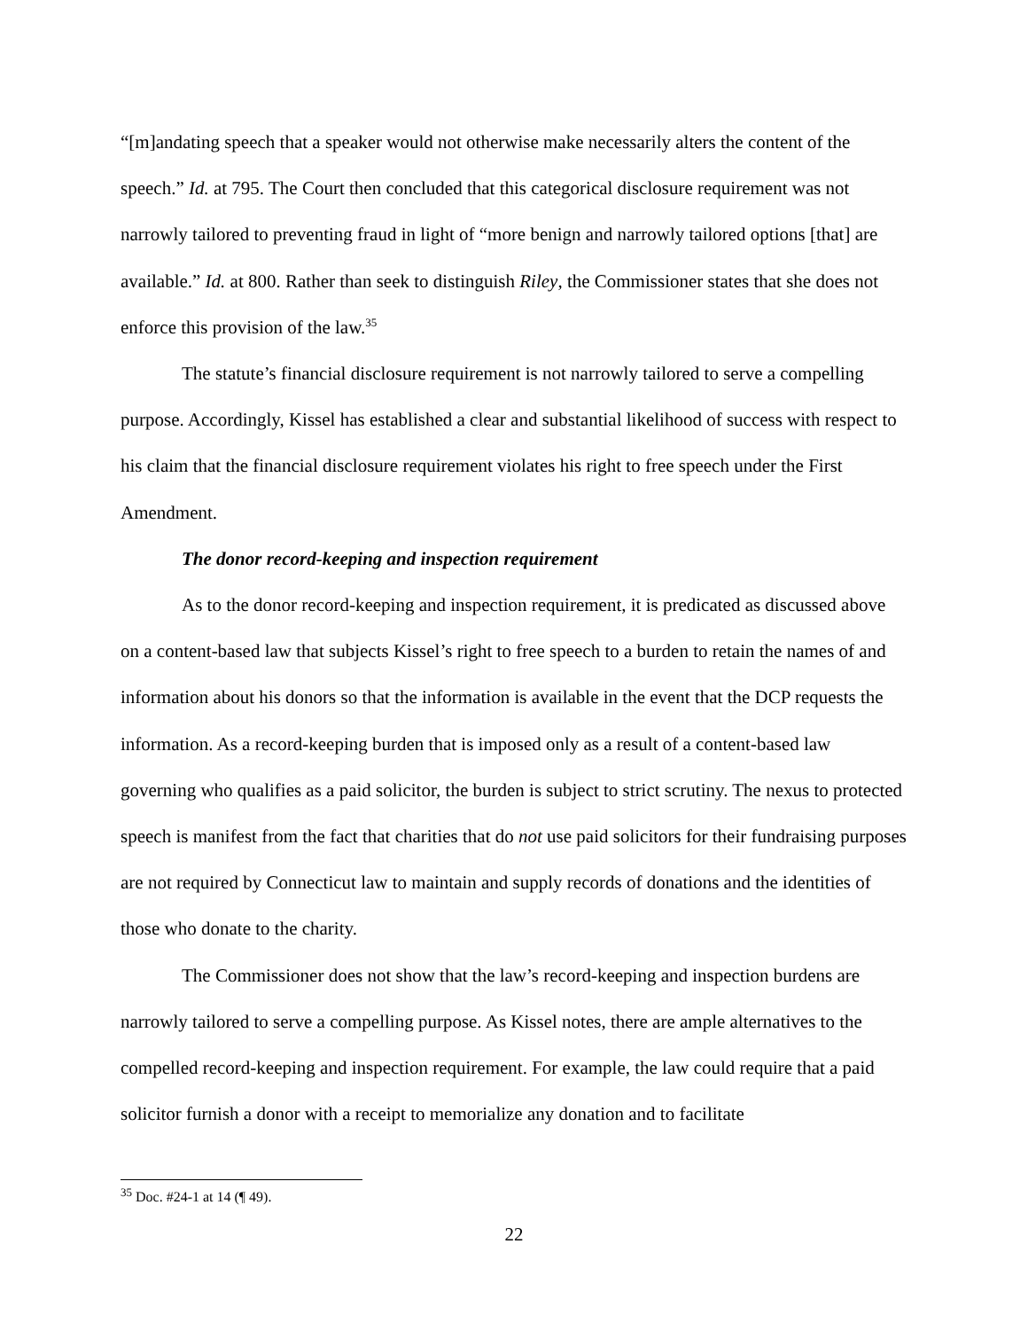“[m]andating speech that a speaker would not otherwise make necessarily alters the content of the speech.” Id. at 795. The Court then concluded that this categorical disclosure requirement was not narrowly tailored to preventing fraud in light of “more benign and narrowly tailored options [that] are available.” Id. at 800. Rather than seek to distinguish Riley, the Commissioner states that she does not enforce this provision of the law.<sup>35</sup>
The statute’s financial disclosure requirement is not narrowly tailored to serve a compelling purpose. Accordingly, Kissel has established a clear and substantial likelihood of success with respect to his claim that the financial disclosure requirement violates his right to free speech under the First Amendment.
The donor record-keeping and inspection requirement
As to the donor record-keeping and inspection requirement, it is predicated as discussed above on a content-based law that subjects Kissel’s right to free speech to a burden to retain the names of and information about his donors so that the information is available in the event that the DCP requests the information. As a record-keeping burden that is imposed only as a result of a content-based law governing who qualifies as a paid solicitor, the burden is subject to strict scrutiny. The nexus to protected speech is manifest from the fact that charities that do not use paid solicitors for their fundraising purposes are not required by Connecticut law to maintain and supply records of donations and the identities of those who donate to the charity.
The Commissioner does not show that the law’s record-keeping and inspection burdens are narrowly tailored to serve a compelling purpose. As Kissel notes, there are ample alternatives to the compelled record-keeping and inspection requirement. For example, the law could require that a paid solicitor furnish a donor with a receipt to memorialize any donation and to facilitate
<sup>35</sup> Doc. #24-1 at 14 (¶ 49).
22